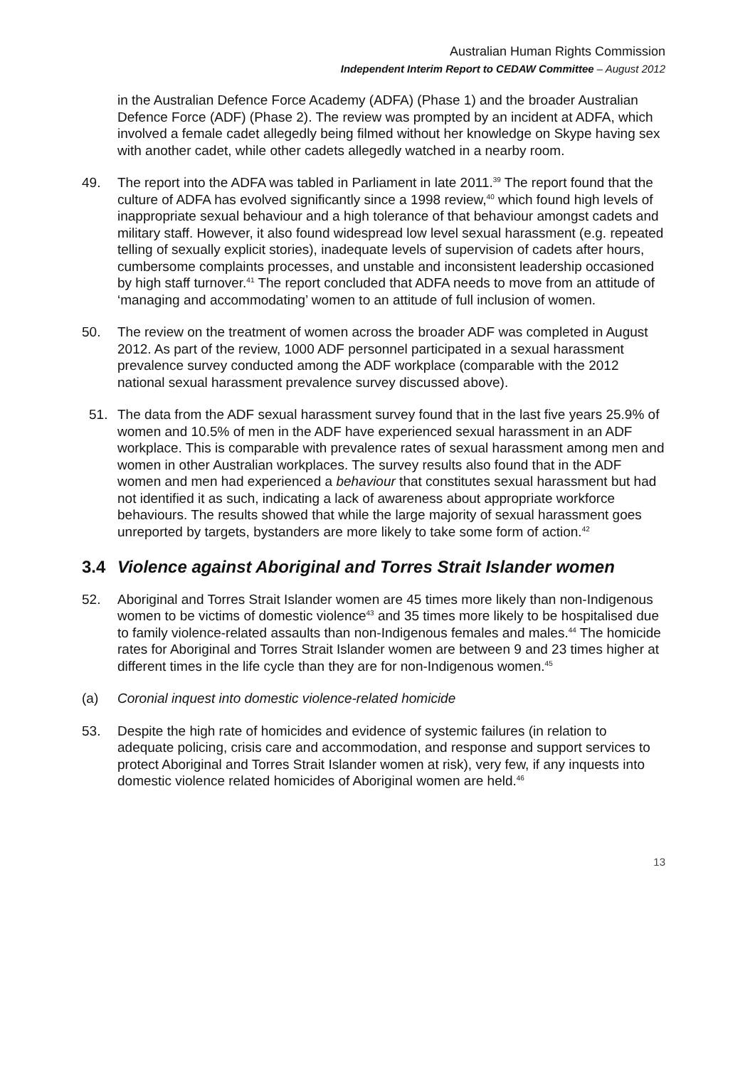Australian Human Rights Commission
Independent Interim Report to CEDAW Committee – August 2012
in the Australian Defence Force Academy (ADFA) (Phase 1) and the broader Australian Defence Force (ADF) (Phase 2). The review was prompted by an incident at ADFA, which involved a female cadet allegedly being filmed without her knowledge on Skype having sex with another cadet, while other cadets allegedly watched in a nearby room.
49. The report into the ADFA was tabled in Parliament in late 2011.<sup>39</sup> The report found that the culture of ADFA has evolved significantly since a 1998 review,<sup>40</sup> which found high levels of inappropriate sexual behaviour and a high tolerance of that behaviour amongst cadets and military staff. However, it also found widespread low level sexual harassment (e.g. repeated telling of sexually explicit stories), inadequate levels of supervision of cadets after hours, cumbersome complaints processes, and unstable and inconsistent leadership occasioned by high staff turnover.<sup>41</sup> The report concluded that ADFA needs to move from an attitude of ‘managing and accommodating’ women to an attitude of full inclusion of women.
50. The review on the treatment of women across the broader ADF was completed in August 2012. As part of the review, 1000 ADF personnel participated in a sexual harassment prevalence survey conducted among the ADF workplace (comparable with the 2012 national sexual harassment prevalence survey discussed above).
51. The data from the ADF sexual harassment survey found that in the last five years 25.9% of women and 10.5% of men in the ADF have experienced sexual harassment in an ADF workplace. This is comparable with prevalence rates of sexual harassment among men and women in other Australian workplaces. The survey results also found that in the ADF women and men had experienced a behaviour that constitutes sexual harassment but had not identified it as such, indicating a lack of awareness about appropriate workforce behaviours. The results showed that while the large majority of sexual harassment goes unreported by targets, bystanders are more likely to take some form of action.<sup>42</sup>
3.4 Violence against Aboriginal and Torres Strait Islander women
52. Aboriginal and Torres Strait Islander women are 45 times more likely than non-Indigenous women to be victims of domestic violence<sup>43</sup> and 35 times more likely to be hospitalised due to family violence-related assaults than non-Indigenous females and males.<sup>44</sup> The homicide rates for Aboriginal and Torres Strait Islander women are between 9 and 23 times higher at different times in the life cycle than they are for non-Indigenous women.<sup>45</sup>
(a) Coronial inquest into domestic violence-related homicide
53. Despite the high rate of homicides and evidence of systemic failures (in relation to adequate policing, crisis care and accommodation, and response and support services to protect Aboriginal and Torres Strait Islander women at risk), very few, if any inquests into domestic violence related homicides of Aboriginal women are held.<sup>46</sup>
13